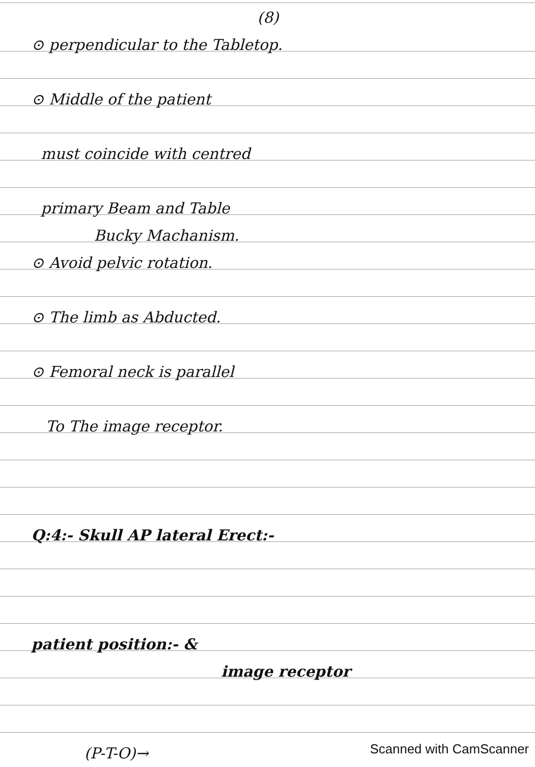(8)
⊙ perpendicular to the Tabletop.
⊙ Middle of the patient
must coincide with centred
primary Beam and Table
Bucky Machanism.
⊙ Avoid pelvic rotation.
⊙ The limb as Abducted.
⊙ Femoral neck is parallel
To The image receptor.
Q:4:- Skull AP lateral Erect:-
patient position:- &
image receptor
(P-T-O)→
Scanned with CamScanner